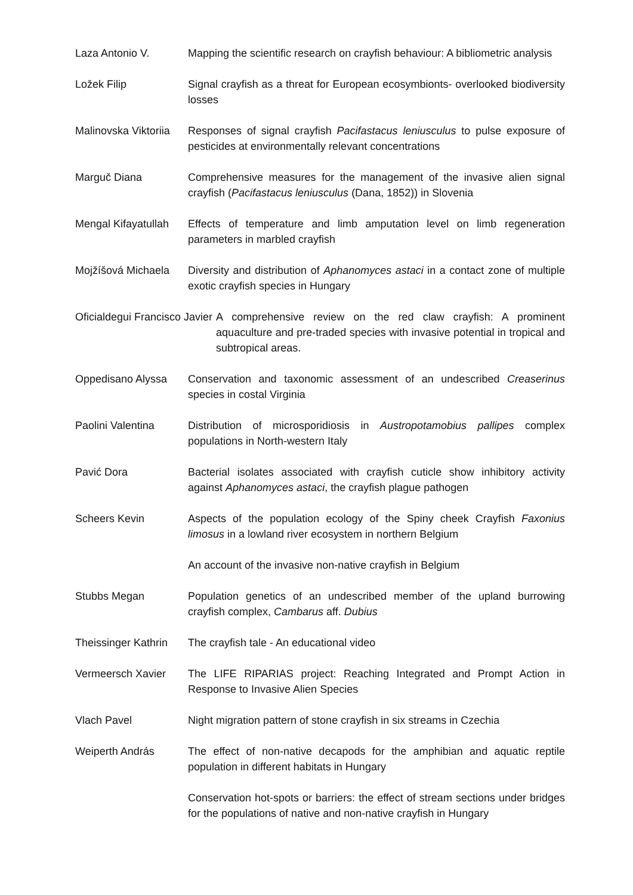Laza Antonio V. Mapping the scientific research on crayfish behaviour: A bibliometric analysis
Ložek Filip Signal crayfish as a threat for European ecosymbionts- overlooked biodiversity losses
Malinovska Viktoriia
Responses of signal crayfish Pacifastacus leniusculus to pulse exposure of pesticides at environmentally relevant concentrations
Marguč Diana Comprehensive measures for the management of the invasive alien signal crayfish (Pacifastacus leniusculus (Dana, 1852)) in Slovenia
Mengal Kifayatullah
Effects of temperature and limb amputation level on limb regeneration parameters in marbled crayfish
Mojžíšová Michaela
Diversity and distribution of Aphanomyces astaci in a contact zone of multiple exotic crayfish species in Hungary
Oficialdegui Francisco Javier A comprehensive review on the red claw crayfish: A prominent aquaculture and pre-traded species with invasive potential in tropical and subtropical areas.
Oppedisano Alyssa Conservation and taxonomic assessment of an undescribed Creaserinus species in costal Virginia
Paolini Valentina Distribution of microsporidiosis in Austropotamobius pallipes complex populations in North-western Italy
Pavić Dora Bacterial isolates associated with crayfish cuticle show inhibitory activity against Aphanomyces astaci, the crayfish plague pathogen
Scheers Kevin Aspects of the population ecology of the Spiny cheek Crayfish Faxonius limosus in a lowland river ecosystem in northern Belgium
An account of the invasive non-native crayfish in Belgium
Stubbs Megan Population genetics of an undescribed member of the upland burrowing crayfish complex, Cambarus aff. Dubius
Theissinger Kathrin
The crayfish tale - An educational video
Vermeersch Xavier The LIFE RIPARIAS project: Reaching Integrated and Prompt Action in Response to Invasive Alien Species
Vlach Pavel Night migration pattern of stone crayfish in six streams in Czechia
Weiperth András The effect of non-native decapods for the amphibian and aquatic reptile population in different habitats in Hungary
Conservation hot-spots or barriers: the effect of stream sections under bridges for the populations of native and non-native crayfish in Hungary